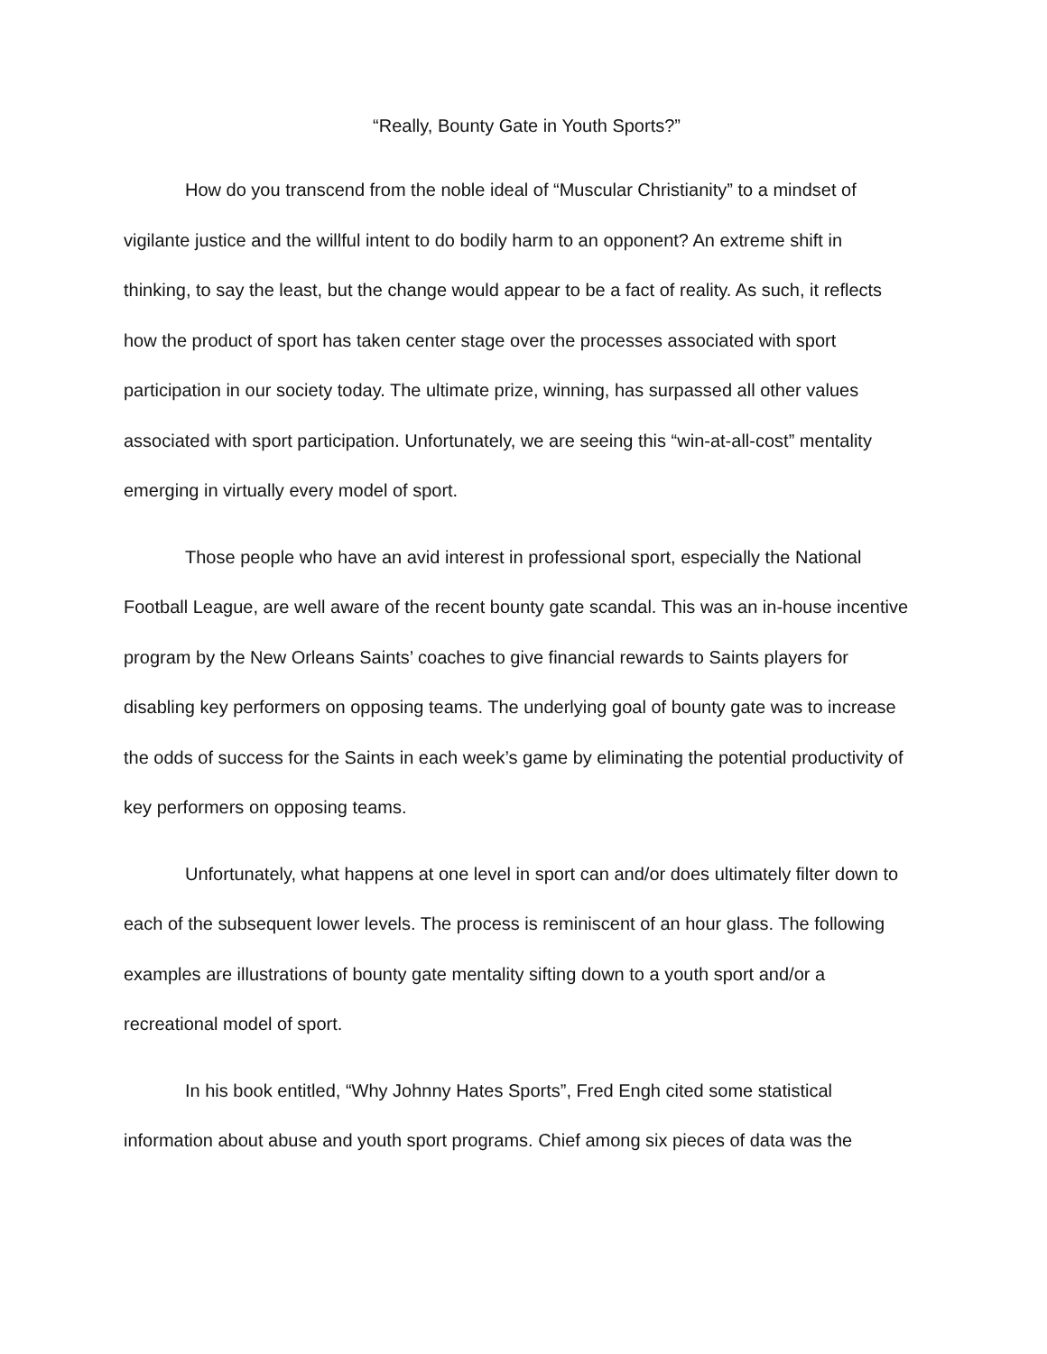“Really, Bounty Gate in Youth Sports?”
How do you transcend from the noble ideal of “Muscular Christianity” to a mindset of vigilante justice and the willful intent to do bodily harm to an opponent? An extreme shift in thinking, to say the least, but the change would appear to be a fact of reality. As such, it reflects how the product of sport has taken center stage over the processes associated with sport participation in our society today. The ultimate prize, winning, has surpassed all other values associated with sport participation. Unfortunately, we are seeing this “win-at-all-cost” mentality emerging in virtually every model of sport.
Those people who have an avid interest in professional sport, especially the National Football League, are well aware of the recent bounty gate scandal. This was an in-house incentive program by the New Orleans Saints’ coaches to give financial rewards to Saints players for disabling key performers on opposing teams. The underlying goal of bounty gate was to increase the odds of success for the Saints in each week’s game by eliminating the potential productivity of key performers on opposing teams.
Unfortunately, what happens at one level in sport can and/or does ultimately filter down to each of the subsequent lower levels. The process is reminiscent of an hour glass. The following examples are illustrations of bounty gate mentality sifting down to a youth sport and/or a recreational model of sport.
In his book entitled, “Why Johnny Hates Sports”, Fred Engh cited some statistical information about abuse and youth sport programs. Chief among six pieces of data was the